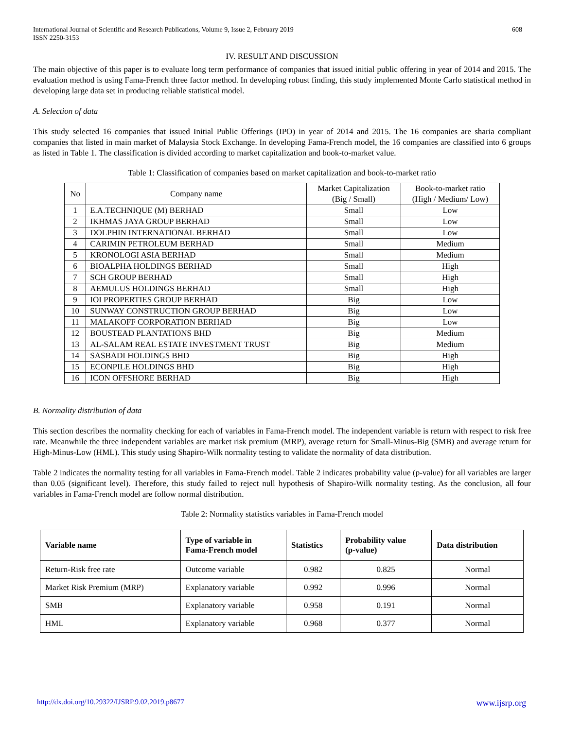International Journal of Scientific and Research Publications, Volume 9, Issue 2, February 2019
ISSN 2250-3153
608
IV. RESULT AND DISCUSSION
The main objective of this paper is to evaluate long term performance of companies that issued initial public offering in year of 2014 and 2015. The evaluation method is using Fama-French three factor method. In developing robust finding, this study implemented Monte Carlo statistical method in developing large data set in producing reliable statistical model.
A. Selection of data
This study selected 16 companies that issued Initial Public Offerings (IPO) in year of 2014 and 2015. The 16 companies are sharia compliant companies that listed in main market of Malaysia Stock Exchange. In developing Fama-French model, the 16 companies are classified into 6 groups as listed in Table 1. The classification is divided according to market capitalization and book-to-market value.
Table 1: Classification of companies based on market capitalization and book-to-market ratio
| No | Company name | Market Capitalization (Big / Small) | Book-to-market ratio (High / Medium/ Low) |
| --- | --- | --- | --- |
| 1 | E.A.TECHNIQUE (M) BERHAD | Small | Low |
| 2 | IKHMAS JAYA GROUP BERHAD | Small | Low |
| 3 | DOLPHIN INTERNATIONAL BERHAD | Small | Low |
| 4 | CARIMIN PETROLEUM BERHAD | Small | Medium |
| 5 | KRONOLOGI ASIA BERHAD | Small | Medium |
| 6 | BIOALPHA HOLDINGS BERHAD | Small | High |
| 7 | SCH GROUP BERHAD | Small | High |
| 8 | AEMULUS HOLDINGS BERHAD | Small | High |
| 9 | IOI PROPERTIES GROUP BERHAD | Big | Low |
| 10 | SUNWAY CONSTRUCTION GROUP BERHAD | Big | Low |
| 11 | MALAKOFF CORPORATION BERHAD | Big | Low |
| 12 | BOUSTEAD PLANTATIONS BHD | Big | Medium |
| 13 | AL-SALAM REAL ESTATE INVESTMENT TRUST | Big | Medium |
| 14 | SASBADI HOLDINGS BHD | Big | High |
| 15 | ECONPILE HOLDINGS BHD | Big | High |
| 16 | ICON OFFSHORE BERHAD | Big | High |
B. Normality distribution of data
This section describes the normality checking for each of variables in Fama-French model. The independent variable is return with respect to risk free rate. Meanwhile the three independent variables are market risk premium (MRP), average return for Small-Minus-Big (SMB) and average return for High-Minus-Low (HML). This study using Shapiro-Wilk normality testing to validate the normality of data distribution.
Table 2 indicates the normality testing for all variables in Fama-French model. Table 2 indicates probability value (p-value) for all variables are larger than 0.05 (significant level). Therefore, this study failed to reject null hypothesis of Shapiro-Wilk normality testing. As the conclusion, all four variables in Fama-French model are follow normal distribution.
Table 2: Normality statistics variables in Fama-French model
| Variable name | Type of variable in Fama-French model | Statistics | Probability value (p-value) | Data distribution |
| --- | --- | --- | --- | --- |
| Return-Risk free rate | Outcome variable | 0.982 | 0.825 | Normal |
| Market Risk Premium (MRP) | Explanatory variable | 0.992 | 0.996 | Normal |
| SMB | Explanatory variable | 0.958 | 0.191 | Normal |
| HML | Explanatory variable | 0.968 | 0.377 | Normal |
http://dx.doi.org/10.29322/IJSRP.9.02.2019.p8677 www.ijsrp.org